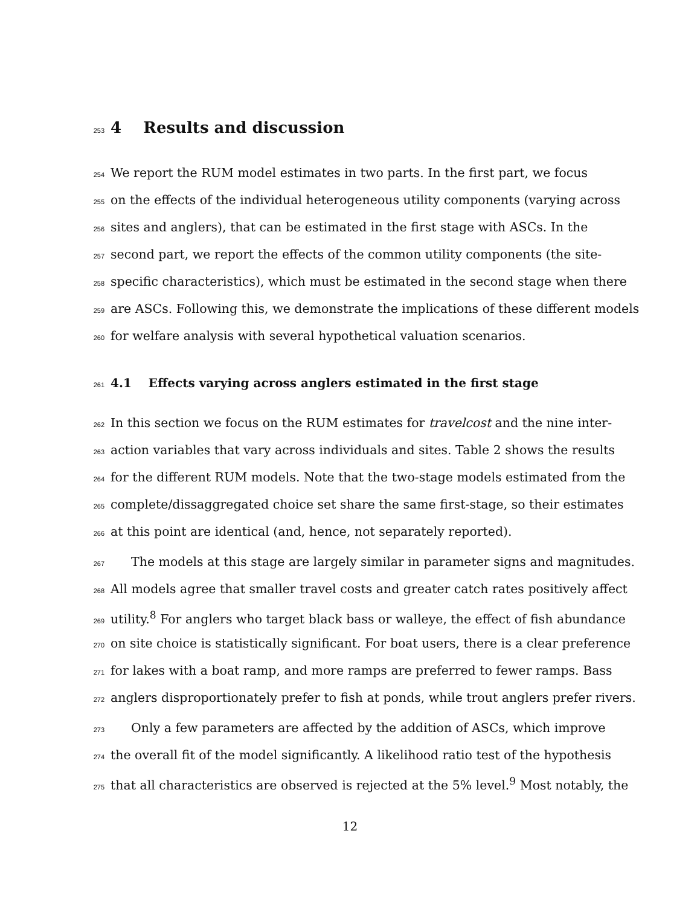253
4 Results and discussion
254 We report the RUM model estimates in two parts. In the first part, we focus
255 on the effects of the individual heterogeneous utility components (varying across
256 sites and anglers), that can be estimated in the first stage with ASCs. In the
257 second part, we report the effects of the common utility components (the site-
258 specific characteristics), which must be estimated in the second stage when there
259 are ASCs. Following this, we demonstrate the implications of these different models
260 for welfare analysis with several hypothetical valuation scenarios.
261
4.1 Effects varying across anglers estimated in the first stage
262 In this section we focus on the RUM estimates for travelcost and the nine inter-
263 action variables that vary across individuals and sites. Table 2 shows the results
264 for the different RUM models. Note that the two-stage models estimated from the
265 complete/dissaggregated choice set share the same first-stage, so their estimates
266 at this point are identical (and, hence, not separately reported).
267 The models at this stage are largely similar in parameter signs and magnitudes.
268 All models agree that smaller travel costs and greater catch rates positively affect
269 utility.<sup>8</sup> For anglers who target black bass or walleye, the effect of fish abundance
270 on site choice is statistically significant. For boat users, there is a clear preference
271 for lakes with a boat ramp, and more ramps are preferred to fewer ramps. Bass
272 anglers disproportionately prefer to fish at ponds, while trout anglers prefer rivers.
273 Only a few parameters are affected by the addition of ASCs, which improve
274 the overall fit of the model significantly. A likelihood ratio test of the hypothesis
275 that all characteristics are observed is rejected at the 5% level.<sup>9</sup> Most notably, the
12